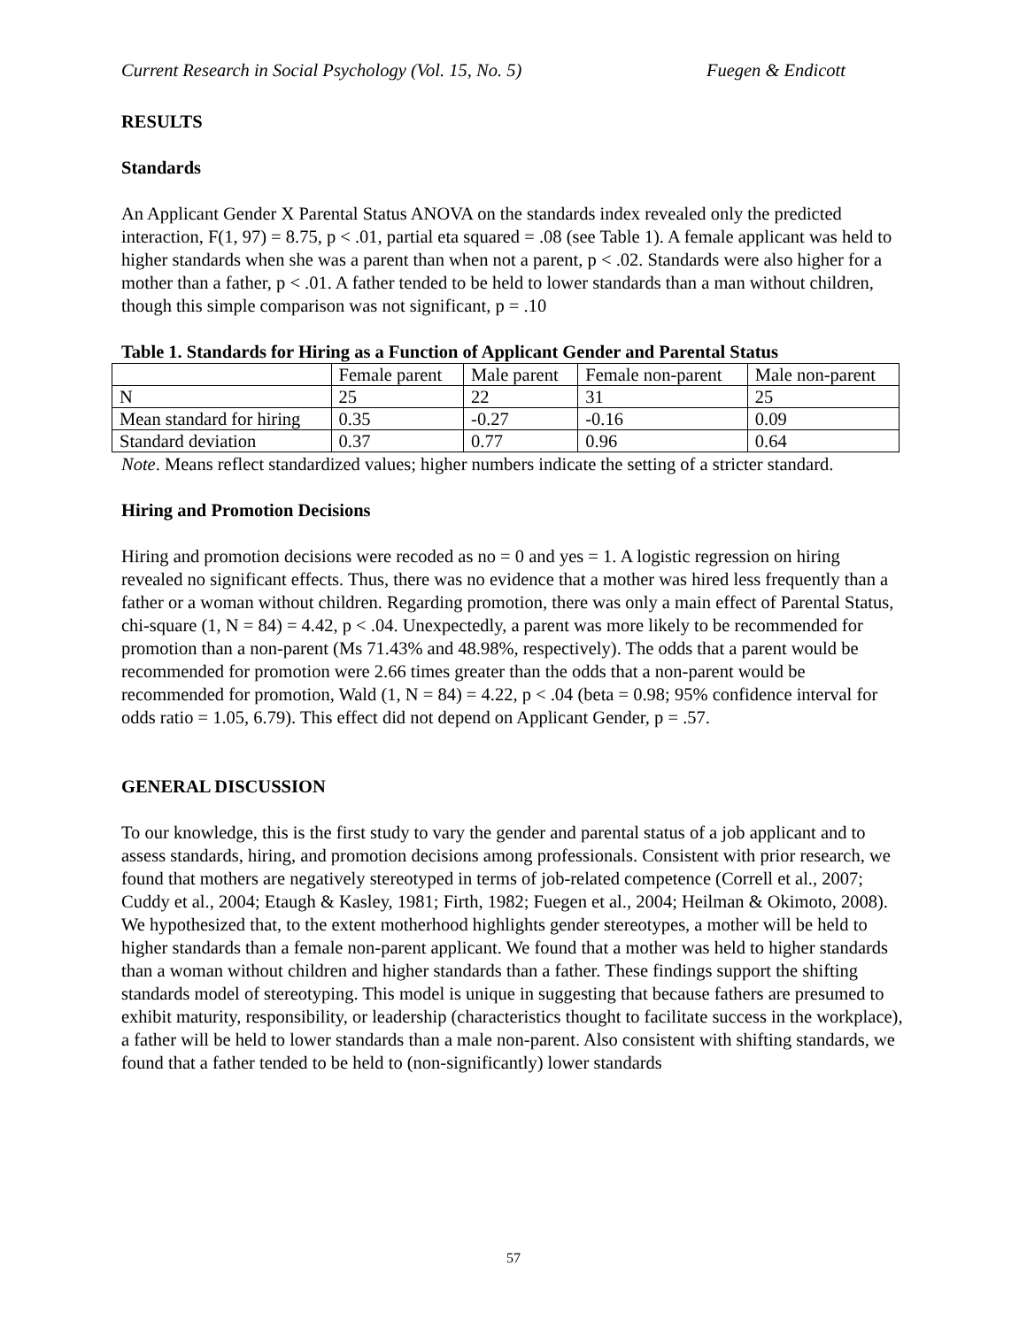Current Research in Social Psychology (Vol. 15, No. 5) Fuegen & Endicott
RESULTS
Standards
An Applicant Gender X Parental Status ANOVA on the standards index revealed only the predicted interaction, F(1, 97) = 8.75, p < .01, partial eta squared = .08 (see Table 1). A female applicant was held to higher standards when she was a parent than when not a parent, p < .02. Standards were also higher for a mother than a father, p < .01. A father tended to be held to lower standards than a man without children, though this simple comparison was not significant, p = .10
Table 1. Standards for Hiring as a Function of Applicant Gender and Parental Status
| | Female parent | Male parent | Female non-parent | Male non-parent |
| N | 25 | 22 | 31 | 25 |
| Mean standard for hiring | 0.35 | -0.27 | -0.16 | 0.09 |
| Standard deviation | 0.37 | 0.77 | 0.96 | 0.64 |
Note. Means reflect standardized values; higher numbers indicate the setting of a stricter standard.
Hiring and Promotion Decisions
Hiring and promotion decisions were recoded as no = 0 and yes = 1. A logistic regression on hiring revealed no significant effects. Thus, there was no evidence that a mother was hired less frequently than a father or a woman without children. Regarding promotion, there was only a main effect of Parental Status, chi-square (1, N = 84) = 4.42, p < .04. Unexpectedly, a parent was more likely to be recommended for promotion than a non-parent (Ms 71.43% and 48.98%, respectively). The odds that a parent would be recommended for promotion were 2.66 times greater than the odds that a non-parent would be recommended for promotion, Wald (1, N = 84) = 4.22, p < .04 (beta = 0.98; 95% confidence interval for odds ratio = 1.05, 6.79). This effect did not depend on Applicant Gender, p = .57.
GENERAL DISCUSSION
To our knowledge, this is the first study to vary the gender and parental status of a job applicant and to assess standards, hiring, and promotion decisions among professionals. Consistent with prior research, we found that mothers are negatively stereotyped in terms of job-related competence (Correll et al., 2007; Cuddy et al., 2004; Etaugh & Kasley, 1981; Firth, 1982; Fuegen et al., 2004; Heilman & Okimoto, 2008). We hypothesized that, to the extent motherhood highlights gender stereotypes, a mother will be held to higher standards than a female non-parent applicant. We found that a mother was held to higher standards than a woman without children and higher standards than a father. These findings support the shifting standards model of stereotyping. This model is unique in suggesting that because fathers are presumed to exhibit maturity, responsibility, or leadership (characteristics thought to facilitate success in the workplace), a father will be held to lower standards than a male non-parent. Also consistent with shifting standards, we found that a father tended to be held to (non-significantly) lower standards
57